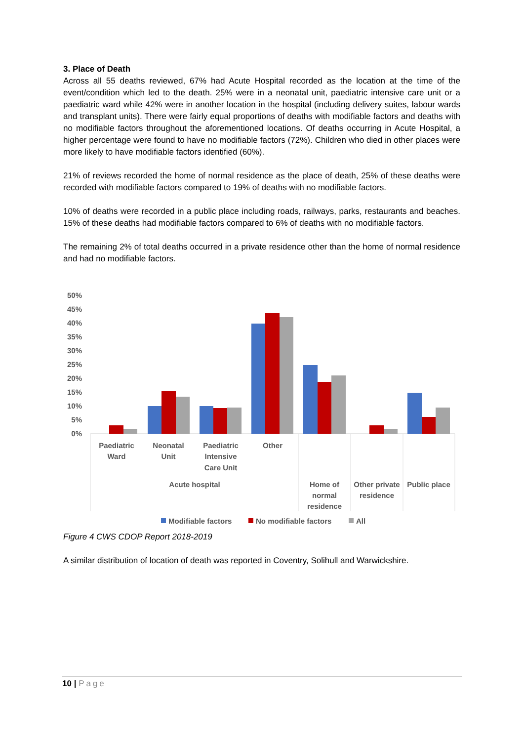3. Place of Death
Across all 55 deaths reviewed, 67% had Acute Hospital recorded as the location at the time of the event/condition which led to the death. 25% were in a neonatal unit, paediatric intensive care unit or a paediatric ward while 42% were in another location in the hospital (including delivery suites, labour wards and transplant units). There were fairly equal proportions of deaths with modifiable factors and deaths with no modifiable factors throughout the aforementioned locations. Of deaths occurring in Acute Hospital, a higher percentage were found to have no modifiable factors (72%). Children who died in other places were more likely to have modifiable factors identified (60%).
21% of reviews recorded the home of normal residence as the place of death, 25% of these deaths were recorded with modifiable factors compared to 19% of deaths with no modifiable factors.
10% of deaths were recorded in a public place including roads, railways, parks, restaurants and beaches. 15% of these deaths had modifiable factors compared to 6% of deaths with no modifiable factors.
The remaining 2% of total deaths occurred in a private residence other than the home of normal residence and had no modifiable factors.
50%
45%
40%
35%
30%
25%
20%
15%
10%
5%
0%
Paediatric
Ward
Neonatal
Unit
Paediatric
Intensive
Care Unit
Other
Acute hospital
Home of
normal
residence
Other private
residence
Public place
Modifiable factors
No modifiable factors
All
Figure 4 CWS CDOP Report 2018-2019
A similar distribution of location of death was reported in Coventry, Solihull and Warwickshire.
10 | Page